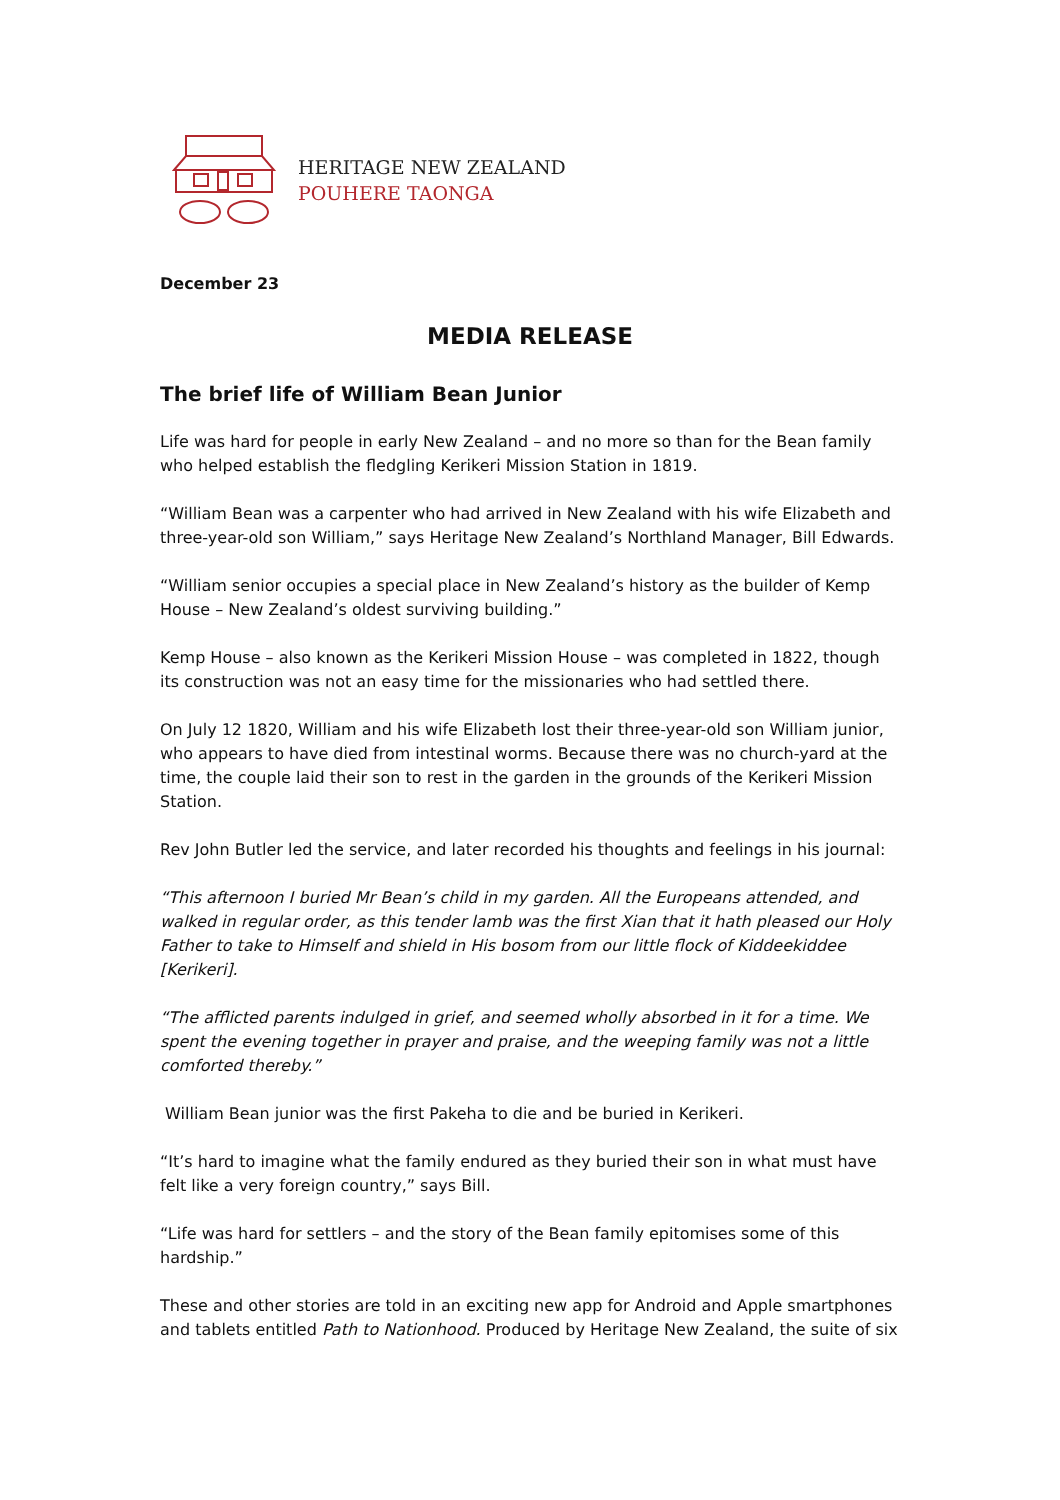HERITAGE NEW ZEALAND
POUHERE TAONGA
December 23
MEDIA RELEASE
The brief life of William Bean Junior
Life was hard for people in early New Zealand – and no more so than for the Bean family who helped establish the fledgling Kerikeri Mission Station in 1819.
“William Bean was a carpenter who had arrived in New Zealand with his wife Elizabeth and three-year-old son William,” says Heritage New Zealand’s Northland Manager, Bill Edwards.
“William senior occupies a special place in New Zealand’s history as the builder of Kemp House – New Zealand’s oldest surviving building.”
Kemp House – also known as the Kerikeri Mission House – was completed in 1822, though its construction was not an easy time for the missionaries who had settled there.
On July 12 1820, William and his wife Elizabeth lost their three-year-old son William junior, who appears to have died from intestinal worms. Because there was no church-yard at the time, the couple laid their son to rest in the garden in the grounds of the Kerikeri Mission Station.
Rev John Butler led the service, and later recorded his thoughts and feelings in his journal:
“This afternoon I buried Mr Bean’s child in my garden. All the Europeans attended, and walked in regular order, as this tender lamb was the first Xian that it hath pleased our Holy Father to take to Himself and shield in His bosom from our little flock of Kiddeekiddee [Kerikeri].
“The afflicted parents indulged in grief, and seemed wholly absorbed in it for a time. We spent the evening together in prayer and praise, and the weeping family was not a little comforted thereby.”
William Bean junior was the first Pakeha to die and be buried in Kerikeri.
“It’s hard to imagine what the family endured as they buried their son in what must have felt like a very foreign country,” says Bill.
“Life was hard for settlers – and the story of the Bean family epitomises some of this hardship.”
These and other stories are told in an exciting new app for Android and Apple smartphones and tablets entitled Path to Nationhood. Produced by Heritage New Zealand, the suite of six